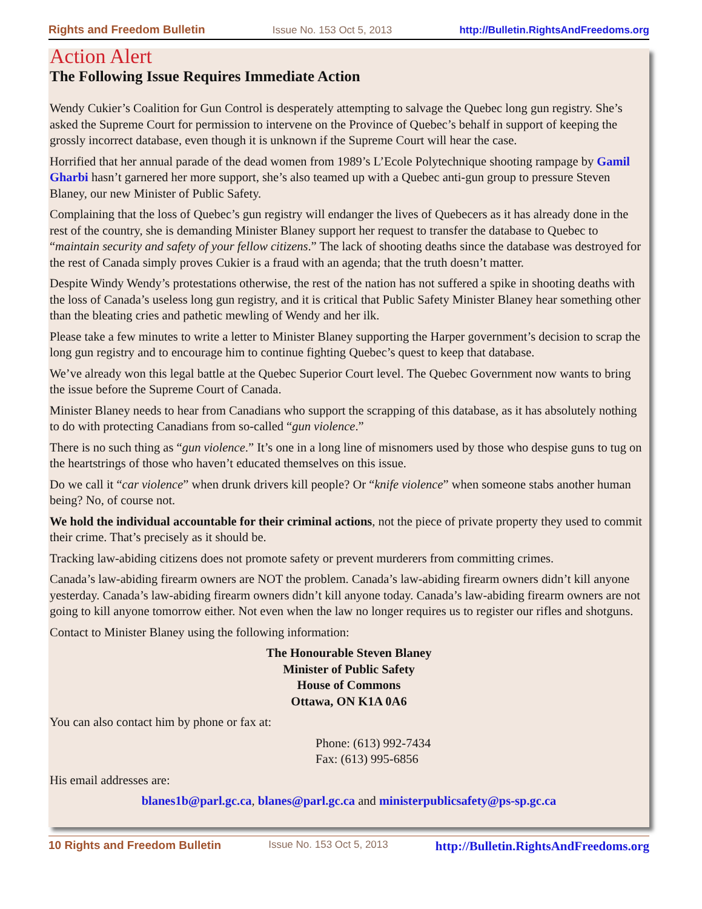Rights and Freedom Bulletin Issue No. 153 Oct 5, 2013 http://Bulletin.RightsAndFreedoms.org
Action Alert
The Following Issue Requires Immediate Action
Wendy Cukier’s Coalition for Gun Control is desperately attempting to salvage the Quebec long gun registry. She’s asked the Supreme Court for permission to intervene on the Province of Quebec’s behalf in support of keeping the grossly incorrect database, even though it is unknown if the Supreme Court will hear the case.
Horrified that her annual parade of the dead women from 1989’s L’Ecole Polytechnique shooting rampage by Gamil Gharbi hasn’t garnered her more support, she’s also teamed up with a Quebec anti-gun group to pressure Steven Blaney, our new Minister of Public Safety.
Complaining that the loss of Quebec’s gun registry will endanger the lives of Quebecers as it has already done in the rest of the country, she is demanding Minister Blaney support her request to transfer the database to Quebec to “maintain security and safety of your fellow citizens.” The lack of shooting deaths since the database was destroyed for the rest of Canada simply proves Cukier is a fraud with an agenda; that the truth doesn’t matter.
Despite Windy Wendy’s protestations otherwise, the rest of the nation has not suffered a spike in shooting deaths with the loss of Canada’s useless long gun registry, and it is critical that Public Safety Minister Blaney hear something other than the bleating cries and pathetic mewling of Wendy and her ilk.
Please take a few minutes to write a letter to Minister Blaney supporting the Harper government’s decision to scrap the long gun registry and to encourage him to continue fighting Quebec’s quest to keep that database.
We’ve already won this legal battle at the Quebec Superior Court level. The Quebec Government now wants to bring the issue before the Supreme Court of Canada.
Minister Blaney needs to hear from Canadians who support the scrapping of this database, as it has absolutely nothing to do with protecting Canadians from so-called “gun violence.”
There is no such thing as “gun violence.” It’s one in a long line of misnomers used by those who despise guns to tug on the heartstrings of those who haven’t educated themselves on this issue.
Do we call it “car violence” when drunk drivers kill people? Or “knife violence” when someone stabs another human being? No, of course not.
We hold the individual accountable for their criminal actions, not the piece of private property they used to commit their crime. That’s precisely as it should be.
Tracking law-abiding citizens does not promote safety or prevent murderers from committing crimes.
Canada’s law-abiding firearm owners are NOT the problem. Canada’s law-abiding firearm owners didn’t kill anyone yesterday. Canada’s law-abiding firearm owners didn’t kill anyone today. Canada’s law-abiding firearm owners are not going to kill anyone tomorrow either. Not even when the law no longer requires us to register our rifles and shotguns.
Contact to Minister Blaney using the following information:
The Honourable Steven Blaney
Minister of Public Safety
House of Commons
Ottawa, ON K1A 0A6
You can also contact him by phone or fax at:
Phone: (613) 992-7434
Fax: (613) 995-6856
His email addresses are:
blanes1b@parl.gc.ca, blanes@parl.gc.ca and ministerpublicsafety@ps-sp.gc.ca
10 Rights and Freedom Bulletin Issue No. 153 Oct 5, 2013 http://Bulletin.RightsAndFreedoms.org